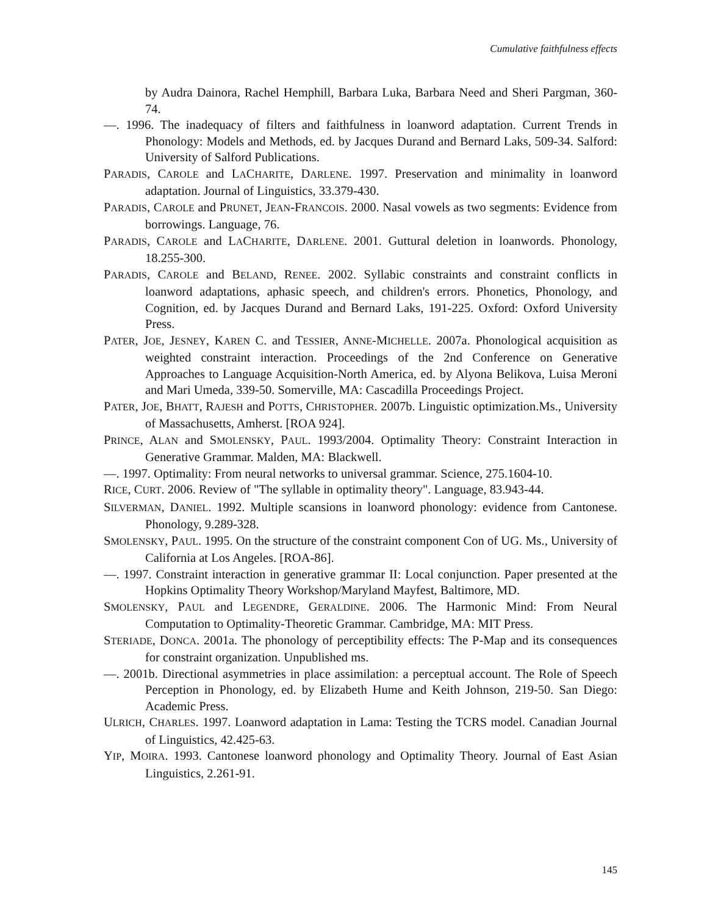Cumulative faithfulness effects
by Audra Dainora, Rachel Hemphill, Barbara Luka, Barbara Need and Sheri Pargman, 360-74.
—. 1996. The inadequacy of filters and faithfulness in loanword adaptation. Current Trends in Phonology: Models and Methods, ed. by Jacques Durand and Bernard Laks, 509-34. Salford: University of Salford Publications.
PARADIS, CAROLE and LACHARITE, DARLENE. 1997. Preservation and minimality in loanword adaptation. Journal of Linguistics, 33.379-430.
PARADIS, CAROLE and PRUNET, JEAN-FRANCOIS. 2000. Nasal vowels as two segments: Evidence from borrowings. Language, 76.
PARADIS, CAROLE and LACHARITE, DARLENE. 2001. Guttural deletion in loanwords. Phonology, 18.255-300.
PARADIS, CAROLE and BELAND, RENEE. 2002. Syllabic constraints and constraint conflicts in loanword adaptations, aphasic speech, and children's errors. Phonetics, Phonology, and Cognition, ed. by Jacques Durand and Bernard Laks, 191-225. Oxford: Oxford University Press.
PATER, JOE, JESNEY, KAREN C. and TESSIER, ANNE-MICHELLE. 2007a. Phonological acquisition as weighted constraint interaction. Proceedings of the 2nd Conference on Generative Approaches to Language Acquisition-North America, ed. by Alyona Belikova, Luisa Meroni and Mari Umeda, 339-50. Somerville, MA: Cascadilla Proceedings Project.
PATER, JOE, BHATT, RAJESH and POTTS, CHRISTOPHER. 2007b. Linguistic optimization.Ms., University of Massachusetts, Amherst. [ROA 924].
PRINCE, ALAN and SMOLENSKY, PAUL. 1993/2004. Optimality Theory: Constraint Interaction in Generative Grammar. Malden, MA: Blackwell.
—. 1997. Optimality: From neural networks to universal grammar. Science, 275.1604-10.
RICE, CURT. 2006. Review of "The syllable in optimality theory". Language, 83.943-44.
SILVERMAN, DANIEL. 1992. Multiple scansions in loanword phonology: evidence from Cantonese. Phonology, 9.289-328.
SMOLENSKY, PAUL. 1995. On the structure of the constraint component Con of UG. Ms., University of California at Los Angeles. [ROA-86].
—. 1997. Constraint interaction in generative grammar II: Local conjunction. Paper presented at the Hopkins Optimality Theory Workshop/Maryland Mayfest, Baltimore, MD.
SMOLENSKY, PAUL and LEGENDRE, GERALDINE. 2006. The Harmonic Mind: From Neural Computation to Optimality-Theoretic Grammar. Cambridge, MA: MIT Press.
STERIADE, DONCA. 2001a. The phonology of perceptibility effects: The P-Map and its consequences for constraint organization. Unpublished ms.
—. 2001b. Directional asymmetries in place assimilation: a perceptual account. The Role of Speech Perception in Phonology, ed. by Elizabeth Hume and Keith Johnson, 219-50. San Diego: Academic Press.
ULRICH, CHARLES. 1997. Loanword adaptation in Lama: Testing the TCRS model. Canadian Journal of Linguistics, 42.425-63.
YIP, MOIRA. 1993. Cantonese loanword phonology and Optimality Theory. Journal of East Asian Linguistics, 2.261-91.
145